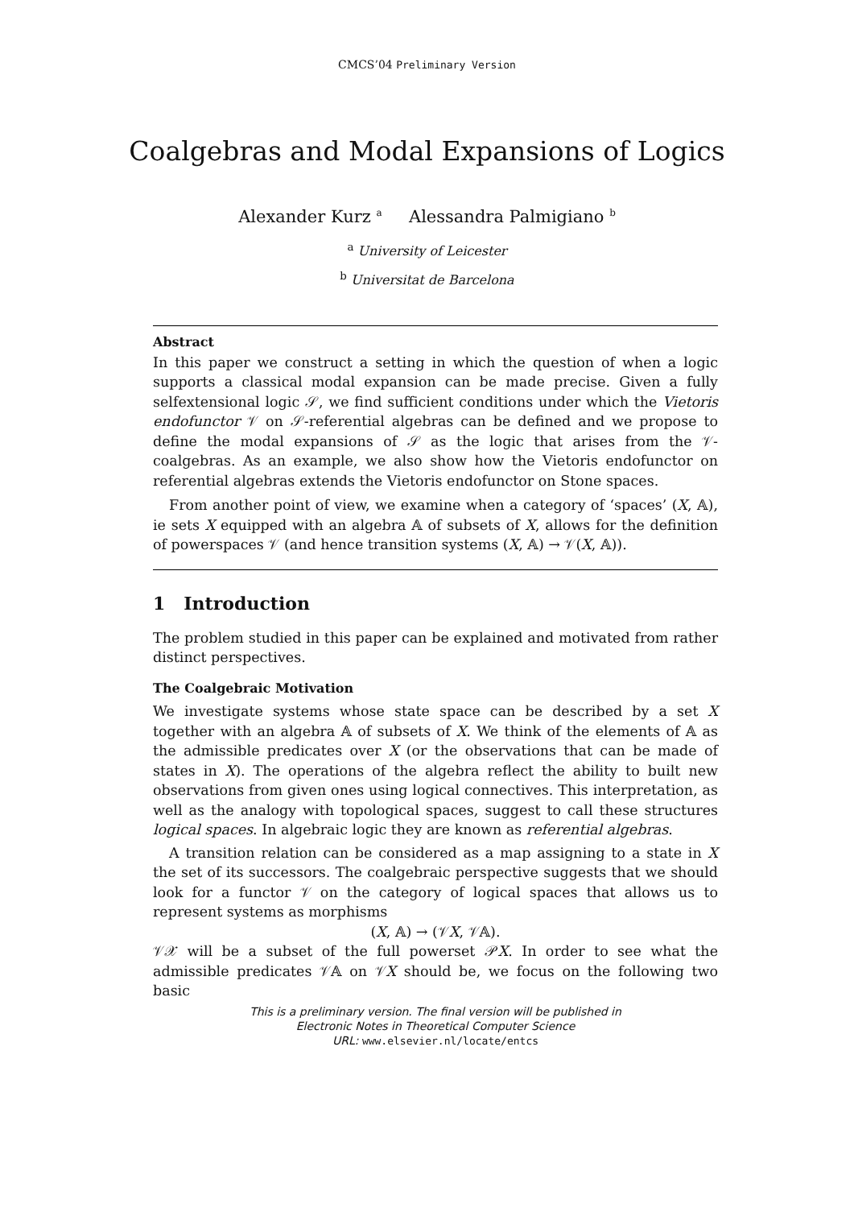CMCS’04 Preliminary Version
Coalgebras and Modal Expansions of Logics
Alexander Kurz <sup>a</sup> Alessandra Palmigiano <sup>b</sup>
<sup>a</sup> University of Leicester
<sup>b</sup> Universitat de Barcelona
Abstract
In this paper we construct a setting in which the question of when a logic supports a classical modal expansion can be made precise. Given a fully selfextensional logic 𝒮, we find sufficient conditions under which the Vietoris endofunctor 𝒱 on 𝒮-referential algebras can be defined and we propose to define the modal expansions of 𝒮 as the logic that arises from the 𝒱-coalgebras. As an example, we also show how the Vietoris endofunctor on referential algebras extends the Vietoris endofunctor on Stone spaces.
From another point of view, we examine when a category of ‘spaces’ (X, 𝔸), ie sets X equipped with an algebra 𝔸 of subsets of X, allows for the definition of powerspaces 𝒱 (and hence transition systems (X, 𝔸) → 𝒱(X, 𝔸)).
1 Introduction
The problem studied in this paper can be explained and motivated from rather distinct perspectives.
The Coalgebraic Motivation
We investigate systems whose state space can be described by a set X together with an algebra 𝔸 of subsets of X. We think of the elements of 𝔸 as the admissible predicates over X (or the observations that can be made of states in X). The operations of the algebra reflect the ability to built new observations from given ones using logical connectives. This interpretation, as well as the analogy with topological spaces, suggest to call these structures logical spaces. In algebraic logic they are known as referential algebras.
A transition relation can be considered as a map assigning to a state in X the set of its successors. The coalgebraic perspective suggests that we should look for a functor 𝒱 on the category of logical spaces that allows us to represent systems as morphisms
(X, 𝔸) → (𝒱X, 𝒱𝔸).
𝒱𝒳 will be a subset of the full powerset 𝒫X. In order to see what the admissible predicates 𝒱𝔸 on 𝒱X should be, we focus on the following two basic
This is a preliminary version. The final version will be published in
Electronic Notes in Theoretical Computer Science
URL: www.elsevier.nl/locate/entcs